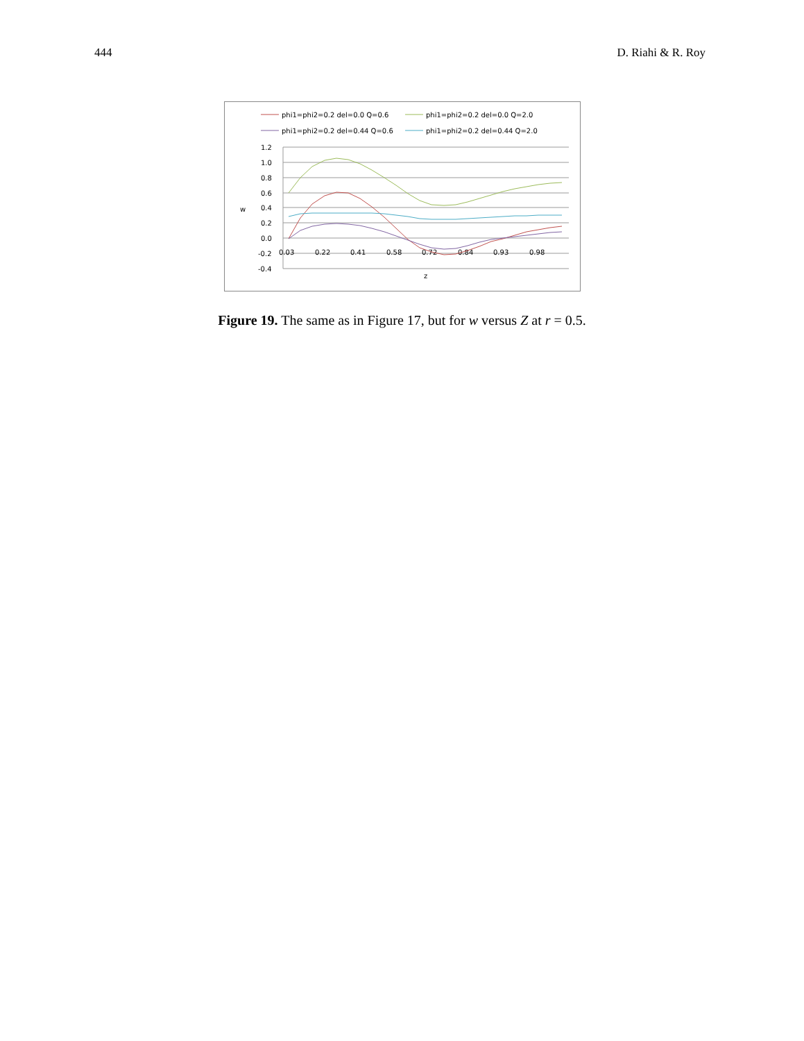444 D. Riahi & R. Roy
phi1=phi2=0.2 del=0.0 Q=0.6
phi1=phi2=0.2 del=0.0 Q=2.0
phi1=phi2=0.2 del=0.44 Q=0.6
phi1=phi2=0.2 del=0.44 Q=2.0
1.2
1.0
0.8
0.6
0.4
0.2
0.0
-0.2
-0.4
w
0.03
0.22
0.41
0.58
0.72
0.84
0.93
0.98
z
Figure 19. The same as in Figure 17, but for w versus Z at r = 0.5.